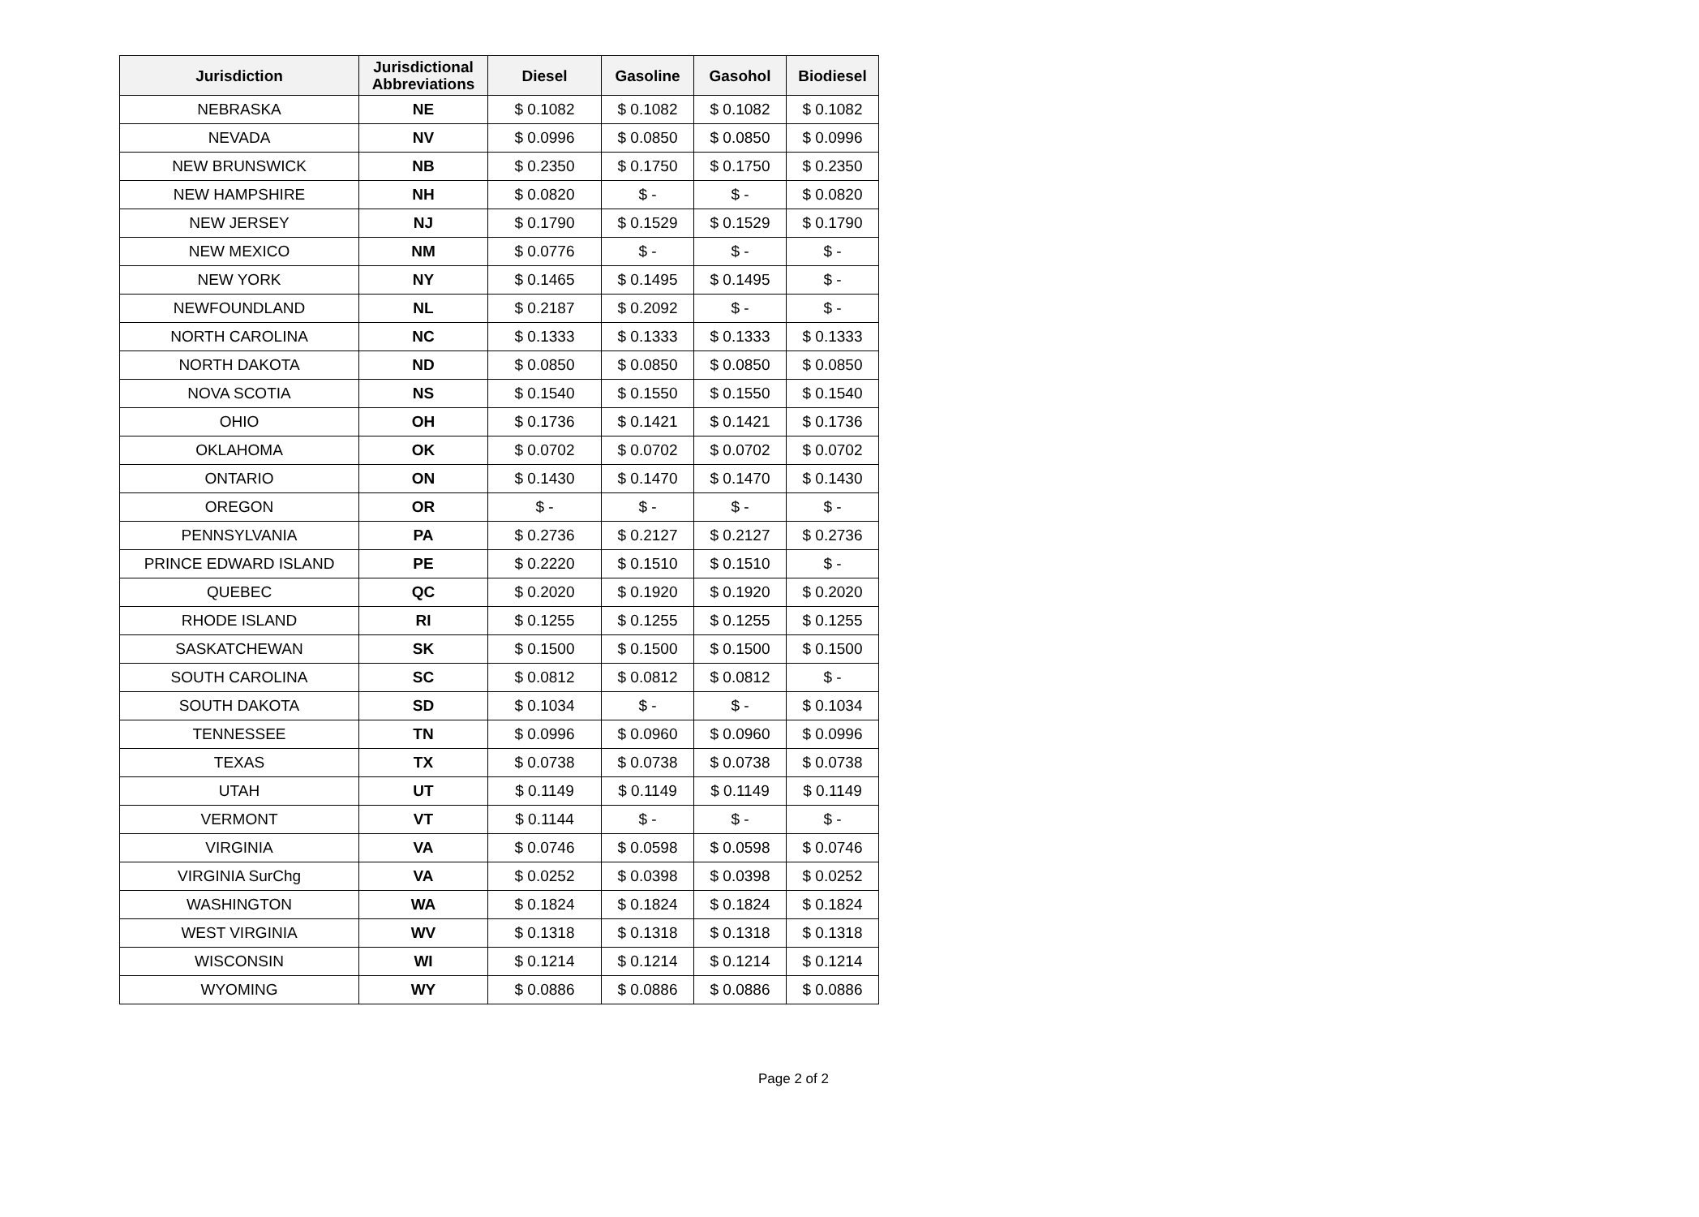| Jurisdiction | Jurisdictional Abbreviations | Diesel | Gasoline | Gasohol | Biodiesel |
| --- | --- | --- | --- | --- | --- |
| NEBRASKA | NE | $ 0.1082 | $ 0.1082 | $ 0.1082 | $ 0.1082 |
| NEVADA | NV | $ 0.0996 | $ 0.0850 | $ 0.0850 | $ 0.0996 |
| NEW BRUNSWICK | NB | $ 0.2350 | $ 0.1750 | $ 0.1750 | $ 0.2350 |
| NEW HAMPSHIRE | NH | $ 0.0820 | $ - | $ - | $ 0.0820 |
| NEW JERSEY | NJ | $ 0.1790 | $ 0.1529 | $ 0.1529 | $ 0.1790 |
| NEW MEXICO | NM | $ 0.0776 | $ - | $ - | $ - |
| NEW YORK | NY | $ 0.1465 | $ 0.1495 | $ 0.1495 | $ - |
| NEWFOUNDLAND | NL | $ 0.2187 | $ 0.2092 | $ - | $ - |
| NORTH CAROLINA | NC | $ 0.1333 | $ 0.1333 | $ 0.1333 | $ 0.1333 |
| NORTH DAKOTA | ND | $ 0.0850 | $ 0.0850 | $ 0.0850 | $ 0.0850 |
| NOVA SCOTIA | NS | $ 0.1540 | $ 0.1550 | $ 0.1550 | $ 0.1540 |
| OHIO | OH | $ 0.1736 | $ 0.1421 | $ 0.1421 | $ 0.1736 |
| OKLAHOMA | OK | $ 0.0702 | $ 0.0702 | $ 0.0702 | $ 0.0702 |
| ONTARIO | ON | $ 0.1430 | $ 0.1470 | $ 0.1470 | $ 0.1430 |
| OREGON | OR | $ - | $ - | $ - | $ - |
| PENNSYLVANIA | PA | $ 0.2736 | $ 0.2127 | $ 0.2127 | $ 0.2736 |
| PRINCE EDWARD ISLAND | PE | $ 0.2220 | $ 0.1510 | $ 0.1510 | $ - |
| QUEBEC | QC | $ 0.2020 | $ 0.1920 | $ 0.1920 | $ 0.2020 |
| RHODE ISLAND | RI | $ 0.1255 | $ 0.1255 | $ 0.1255 | $ 0.1255 |
| SASKATCHEWAN | SK | $ 0.1500 | $ 0.1500 | $ 0.1500 | $ 0.1500 |
| SOUTH CAROLINA | SC | $ 0.0812 | $ 0.0812 | $ 0.0812 | $ - |
| SOUTH DAKOTA | SD | $ 0.1034 | $ - | $ - | $ 0.1034 |
| TENNESSEE | TN | $ 0.0996 | $ 0.0960 | $ 0.0960 | $ 0.0996 |
| TEXAS | TX | $ 0.0738 | $ 0.0738 | $ 0.0738 | $ 0.0738 |
| UTAH | UT | $ 0.1149 | $ 0.1149 | $ 0.1149 | $ 0.1149 |
| VERMONT | VT | $ 0.1144 | $ - | $ - | $ - |
| VIRGINIA | VA | $ 0.0746 | $ 0.0598 | $ 0.0598 | $ 0.0746 |
| VIRGINIA SurChg | VA | $ 0.0252 | $ 0.0398 | $ 0.0398 | $ 0.0252 |
| WASHINGTON | WA | $ 0.1824 | $ 0.1824 | $ 0.1824 | $ 0.1824 |
| WEST VIRGINIA | WV | $ 0.1318 | $ 0.1318 | $ 0.1318 | $ 0.1318 |
| WISCONSIN | WI | $ 0.1214 | $ 0.1214 | $ 0.1214 | $ 0.1214 |
| WYOMING | WY | $ 0.0886 | $ 0.0886 | $ 0.0886 | $ 0.0886 |
Page 2 of 2